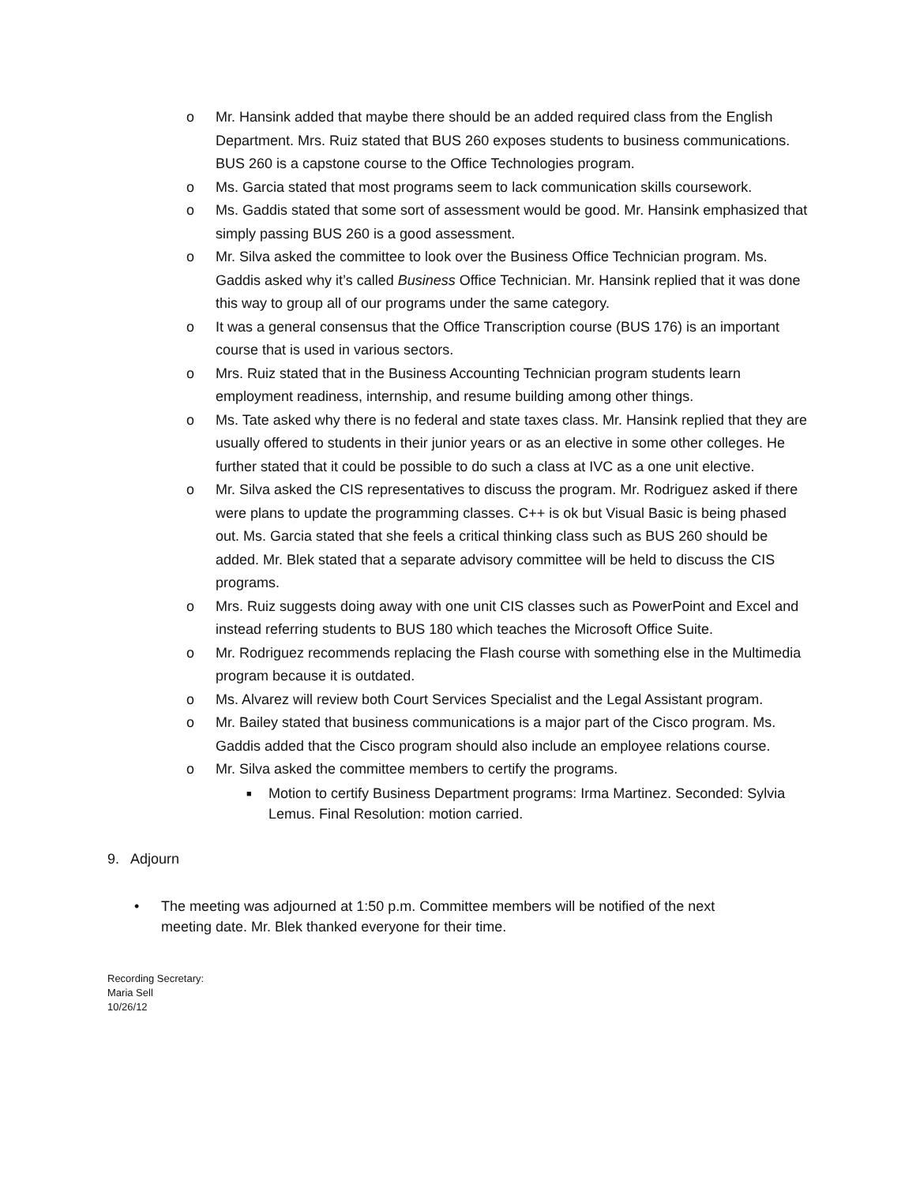o Mr. Hansink added that maybe there should be an added required class from the English Department. Mrs. Ruiz stated that BUS 260 exposes students to business communications. BUS 260 is a capstone course to the Office Technologies program.
o Ms. Garcia stated that most programs seem to lack communication skills coursework.
o Ms. Gaddis stated that some sort of assessment would be good. Mr. Hansink emphasized that simply passing BUS 260 is a good assessment.
o Mr. Silva asked the committee to look over the Business Office Technician program. Ms. Gaddis asked why it’s called Business Office Technician. Mr. Hansink replied that it was done this way to group all of our programs under the same category.
o It was a general consensus that the Office Transcription course (BUS 176) is an important course that is used in various sectors.
o Mrs. Ruiz stated that in the Business Accounting Technician program students learn employment readiness, internship, and resume building among other things.
o Ms. Tate asked why there is no federal and state taxes class. Mr. Hansink replied that they are usually offered to students in their junior years or as an elective in some other colleges. He further stated that it could be possible to do such a class at IVC as a one unit elective.
o Mr. Silva asked the CIS representatives to discuss the program. Mr. Rodriguez asked if there were plans to update the programming classes. C++ is ok but Visual Basic is being phased out. Ms. Garcia stated that she feels a critical thinking class such as BUS 260 should be added. Mr. Blek stated that a separate advisory committee will be held to discuss the CIS programs.
o Mrs. Ruiz suggests doing away with one unit CIS classes such as PowerPoint and Excel and instead referring students to BUS 180 which teaches the Microsoft Office Suite.
o Mr. Rodriguez recommends replacing the Flash course with something else in the Multimedia program because it is outdated.
o Ms. Alvarez will review both Court Services Specialist and the Legal Assistant program.
o Mr. Bailey stated that business communications is a major part of the Cisco program. Ms. Gaddis added that the Cisco program should also include an employee relations course.
o Mr. Silva asked the committee members to certify the programs.
■ Motion to certify Business Department programs: Irma Martinez. Seconded: Sylvia Lemus. Final Resolution: motion carried.
9. Adjourn
• The meeting was adjourned at 1:50 p.m. Committee members will be notified of the next meeting date. Mr. Blek thanked everyone for their time.
Recording Secretary:
Maria Sell
10/26/12